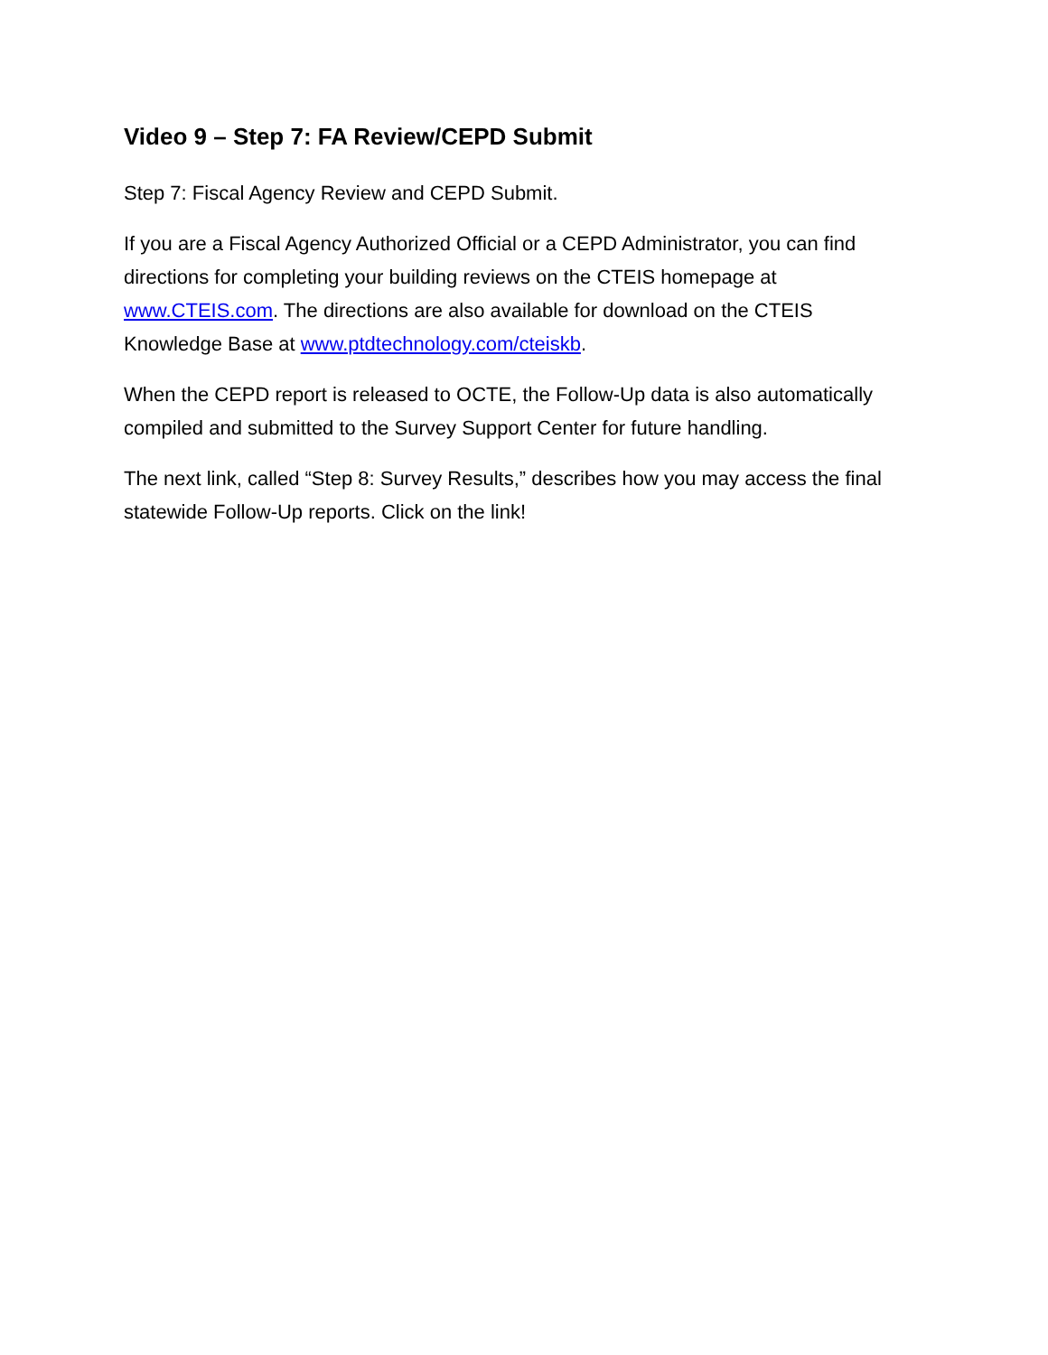Video 9 – Step 7: FA Review/CEPD Submit
Step 7: Fiscal Agency Review and CEPD Submit.
If you are a Fiscal Agency Authorized Official or a CEPD Administrator, you can find directions for completing your building reviews on the CTEIS homepage at www.CTEIS.com. The directions are also available for download on the CTEIS Knowledge Base at www.ptdtechnology.com/cteiskb.
When the CEPD report is released to OCTE, the Follow-Up data is also automatically compiled and submitted to the Survey Support Center for future handling.
The next link, called “Step 8: Survey Results,” describes how you may access the final statewide Follow-Up reports. Click on the link!